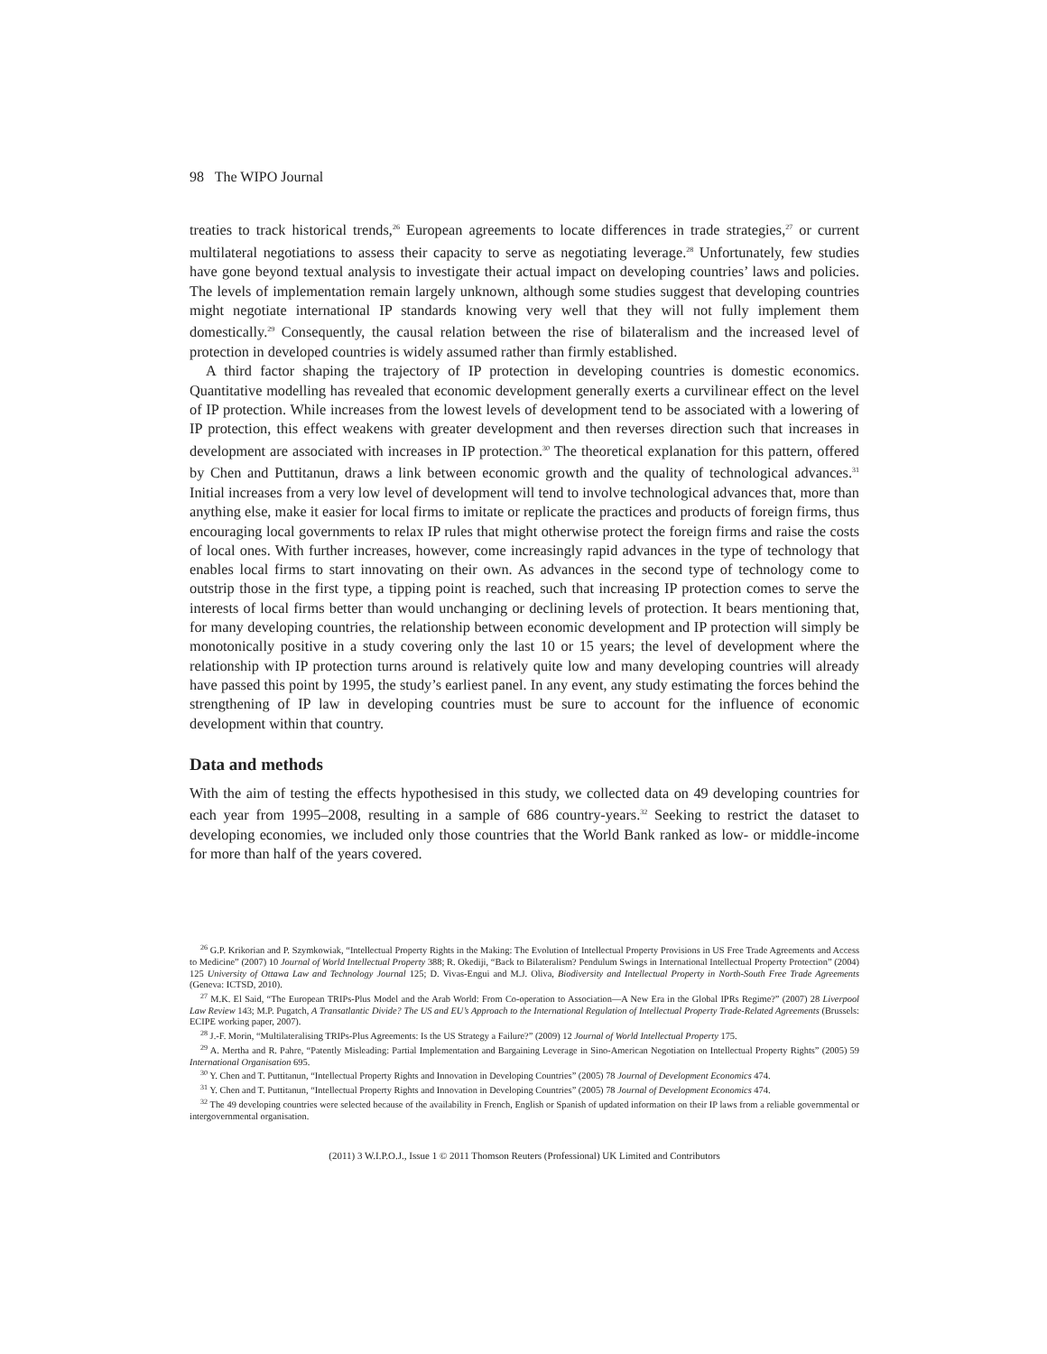98 The WIPO Journal
treaties to track historical trends,<sup>26</sup> European agreements to locate differences in trade strategies,<sup>27</sup> or current multilateral negotiations to assess their capacity to serve as negotiating leverage.<sup>28</sup> Unfortunately, few studies have gone beyond textual analysis to investigate their actual impact on developing countries’ laws and policies. The levels of implementation remain largely unknown, although some studies suggest that developing countries might negotiate international IP standards knowing very well that they will not fully implement them domestically.<sup>29</sup> Consequently, the causal relation between the rise of bilateralism and the increased level of protection in developed countries is widely assumed rather than firmly established.
A third factor shaping the trajectory of IP protection in developing countries is domestic economics. Quantitative modelling has revealed that economic development generally exerts a curvilinear effect on the level of IP protection. While increases from the lowest levels of development tend to be associated with a lowering of IP protection, this effect weakens with greater development and then reverses direction such that increases in development are associated with increases in IP protection.<sup>30</sup> The theoretical explanation for this pattern, offered by Chen and Puttitanun, draws a link between economic growth and the quality of technological advances.<sup>31</sup> Initial increases from a very low level of development will tend to involve technological advances that, more than anything else, make it easier for local firms to imitate or replicate the practices and products of foreign firms, thus encouraging local governments to relax IP rules that might otherwise protect the foreign firms and raise the costs of local ones. With further increases, however, come increasingly rapid advances in the type of technology that enables local firms to start innovating on their own. As advances in the second type of technology come to outstrip those in the first type, a tipping point is reached, such that increasing IP protection comes to serve the interests of local firms better than would unchanging or declining levels of protection. It bears mentioning that, for many developing countries, the relationship between economic development and IP protection will simply be monotonically positive in a study covering only the last 10 or 15 years; the level of development where the relationship with IP protection turns around is relatively quite low and many developing countries will already have passed this point by 1995, the study’s earliest panel. In any event, any study estimating the forces behind the strengthening of IP law in developing countries must be sure to account for the influence of economic development within that country.
Data and methods
With the aim of testing the effects hypothesised in this study, we collected data on 49 developing countries for each year from 1995–2008, resulting in a sample of 686 country-years.<sup>32</sup> Seeking to restrict the dataset to developing economies, we included only those countries that the World Bank ranked as low- or middle-income for more than half of the years covered.
<sup>26</sup> G.P. Krikorian and P. Szymkowiak, “Intellectual Property Rights in the Making: The Evolution of Intellectual Property Provisions in US Free Trade Agreements and Access to Medicine” (2007) 10 Journal of World Intellectual Property 388; R. Okediji, “Back to Bilateralism? Pendulum Swings in International Intellectual Property Protection” (2004) 125 University of Ottawa Law and Technology Journal 125; D. Vivas-Engui and M.J. Oliva, Biodiversity and Intellectual Property in North-South Free Trade Agreements (Geneva: ICTSD, 2010).
<sup>27</sup> M.K. El Said, “The European TRIPs-Plus Model and the Arab World: From Co-operation to Association—A New Era in the Global IPRs Regime?” (2007) 28 Liverpool Law Review 143; M.P. Pugatch, A Transatlantic Divide? The US and EU’s Approach to the International Regulation of Intellectual Property Trade-Related Agreements (Brussels: ECIPE working paper, 2007).
<sup>28</sup> J.-F. Morin, “Multilateralising TRIPs-Plus Agreements: Is the US Strategy a Failure?” (2009) 12 Journal of World Intellectual Property 175.
<sup>29</sup> A. Mertha and R. Pahre, “Patently Misleading: Partial Implementation and Bargaining Leverage in Sino-American Negotiation on Intellectual Property Rights” (2005) 59 International Organisation 695.
<sup>30</sup> Y. Chen and T. Puttitanun, “Intellectual Property Rights and Innovation in Developing Countries” (2005) 78 Journal of Development Economics 474.
<sup>31</sup> Y. Chen and T. Puttitanun, “Intellectual Property Rights and Innovation in Developing Countries” (2005) 78 Journal of Development Economics 474.
<sup>32</sup> The 49 developing countries were selected because of the availability in French, English or Spanish of updated information on their IP laws from a reliable governmental or intergovernmental organisation.
(2011) 3 W.I.P.O.J., Issue 1 © 2011 Thomson Reuters (Professional) UK Limited and Contributors